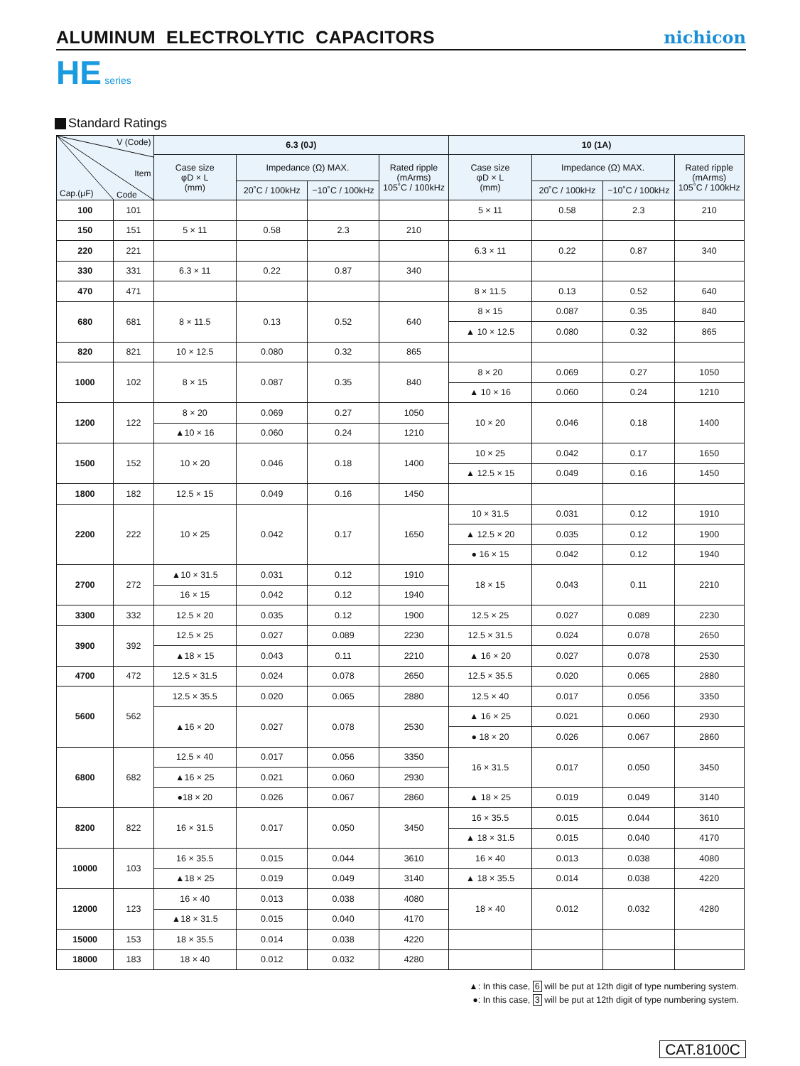ALUMINUM ELECTROLYTIC CAPACITORS
nichicon
HE series
Standard Ratings
| V (Code) Item Cap.(μF) Code | | 6.3 (0J) | | | | 10 (1A) | | | |
| --- | --- | --- | --- | --- | --- | --- | --- | --- | --- |
| | | Case size φD × L (mm) | Impedance (Ω) MAX. | | Rated ripple (mArms) 105˚C / 100kHz | Case size φD × L (mm) | Impedance (Ω) MAX. | | Rated ripple (mArms) 105˚C / 100kHz |
| | | | 20˚C / 100kHz | −10˚C / 100kHz | | | 20˚C / 100kHz | −10˚C / 100kHz | |
| 100 | 101 | | | | | 5 × 11 | 0.58 | 2.3 | 210 |
| 150 | 151 | 5 × 11 | 0.58 | 2.3 | 210 | | | | |
| 220 | 221 | | | | | 6.3 × 11 | 0.22 | 0.87 | 340 |
| 330 | 331 | 6.3 × 11 | 0.22 | 0.87 | 340 | | | | |
| 470 | 471 | | | | | 8 × 11.5 | 0.13 | 0.52 | 640 |
| 680 | 681 | 8 × 11.5 | 0.13 | 0.52 | 640 | 8 × 15 | 0.087 | 0.35 | 840 |
| | | | | | | ▲ 10 × 12.5 | 0.080 | 0.32 | 865 |
| 820 | 821 | 10 × 12.5 | 0.080 | 0.32 | 865 | | | | |
| 1000 | 102 | 8 × 15 | 0.087 | 0.35 | 840 | 8 × 20 | 0.069 | 0.27 | 1050 |
| | | | | | | ▲ 10 × 16 | 0.060 | 0.24 | 1210 |
| 1200 | 122 | 8 × 20 | 0.069 | 0.27 | 1050 | 10 × 20 | 0.046 | 0.18 | 1400 |
| | | ▲10 × 16 | 0.060 | 0.24 | 1210 | | | | |
| 1500 | 152 | 10 × 20 | 0.046 | 0.18 | 1400 | 10 × 25 | 0.042 | 0.17 | 1650 |
| | | | | | | ▲ 12.5 × 15 | 0.049 | 0.16 | 1450 |
| 1800 | 182 | 12.5 × 15 | 0.049 | 0.16 | 1450 | | | | |
| 2200 | 222 | 10 × 25 | 0.042 | 0.17 | 1650 | 10 × 31.5 | 0.031 | 0.12 | 1910 |
| | | | | | | ▲ 12.5 × 20 | 0.035 | 0.12 | 1900 |
| | | | | | | ● 16 × 15 | 0.042 | 0.12 | 1940 |
| 2700 | 272 | ▲10 × 31.5 | 0.031 | 0.12 | 1910 | 18 × 15 | 0.043 | 0.11 | 2210 |
| | | 16 × 15 | 0.042 | 0.12 | 1940 | | | | |
| 3300 | 332 | 12.5 × 20 | 0.035 | 0.12 | 1900 | 12.5 × 25 | 0.027 | 0.089 | 2230 |
| 3900 | 392 | 12.5 × 25 | 0.027 | 0.089 | 2230 | 12.5 × 31.5 | 0.024 | 0.078 | 2650 |
| | | ▲18 × 15 | 0.043 | 0.11 | 2210 | ▲ 16 × 20 | 0.027 | 0.078 | 2530 |
| 4700 | 472 | 12.5 × 31.5 | 0.024 | 0.078 | 2650 | 12.5 × 35.5 | 0.020 | 0.065 | 2880 |
| 5600 | 562 | 12.5 × 35.5 | 0.020 | 0.065 | 2880 | 12.5 × 40 | 0.017 | 0.056 | 3350 |
| | | ▲16 × 20 | 0.027 | 0.078 | 2530 | ▲ 16 × 25 | 0.021 | 0.060 | 2930 |
| | | | | | | ● 18 × 20 | 0.026 | 0.067 | 2860 |
| 6800 | 682 | 12.5 × 40 | 0.017 | 0.056 | 3350 | 16 × 31.5 | 0.017 | 0.050 | 3450 |
| | | ▲16 × 25 | 0.021 | 0.060 | 2930 | | | | |
| | | ●18 × 20 | 0.026 | 0.067 | 2860 | ▲ 18 × 25 | 0.019 | 0.049 | 3140 |
| 8200 | 822 | 16 × 31.5 | 0.017 | 0.050 | 3450 | 16 × 35.5 | 0.015 | 0.044 | 3610 |
| | | | | | | ▲ 18 × 31.5 | 0.015 | 0.040 | 4170 |
| 10000 | 103 | 16 × 35.5 | 0.015 | 0.044 | 3610 | 16 × 40 | 0.013 | 0.038 | 4080 |
| | | ▲18 × 25 | 0.019 | 0.049 | 3140 | ▲ 18 × 35.5 | 0.014 | 0.038 | 4220 |
| 12000 | 123 | 16 × 40 | 0.013 | 0.038 | 4080 | 18 × 40 | 0.012 | 0.032 | 4280 |
| | | ▲18 × 31.5 | 0.015 | 0.040 | 4170 | | | | |
| 15000 | 153 | 18 × 35.5 | 0.014 | 0.038 | 4220 | | | | |
| 18000 | 183 | 18 × 40 | 0.012 | 0.032 | 4280 | | | | |
▲: In this case, 6 will be put at 12th digit of type numbering system.
●: In this case, 3 will be put at 12th digit of type numbering system.
CAT.8100C